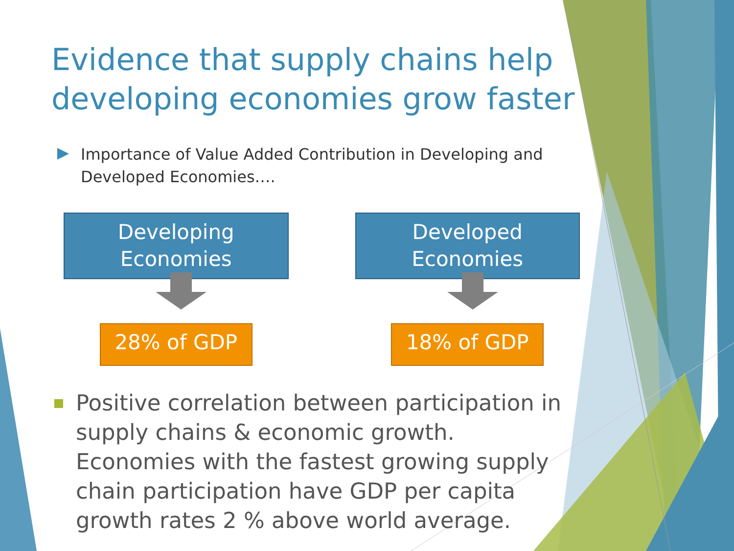Evidence that supply chains help developing economies grow faster
Importance of Value Added Contribution in Developing and Developed Economies….
Developing
Economies
28% of GDP
Developed
Economies
18% of GDP
Positive correlation between participation in supply chains & economic growth. Economies with the fastest growing supply chain participation have GDP per capita growth rates 2 % above world average.